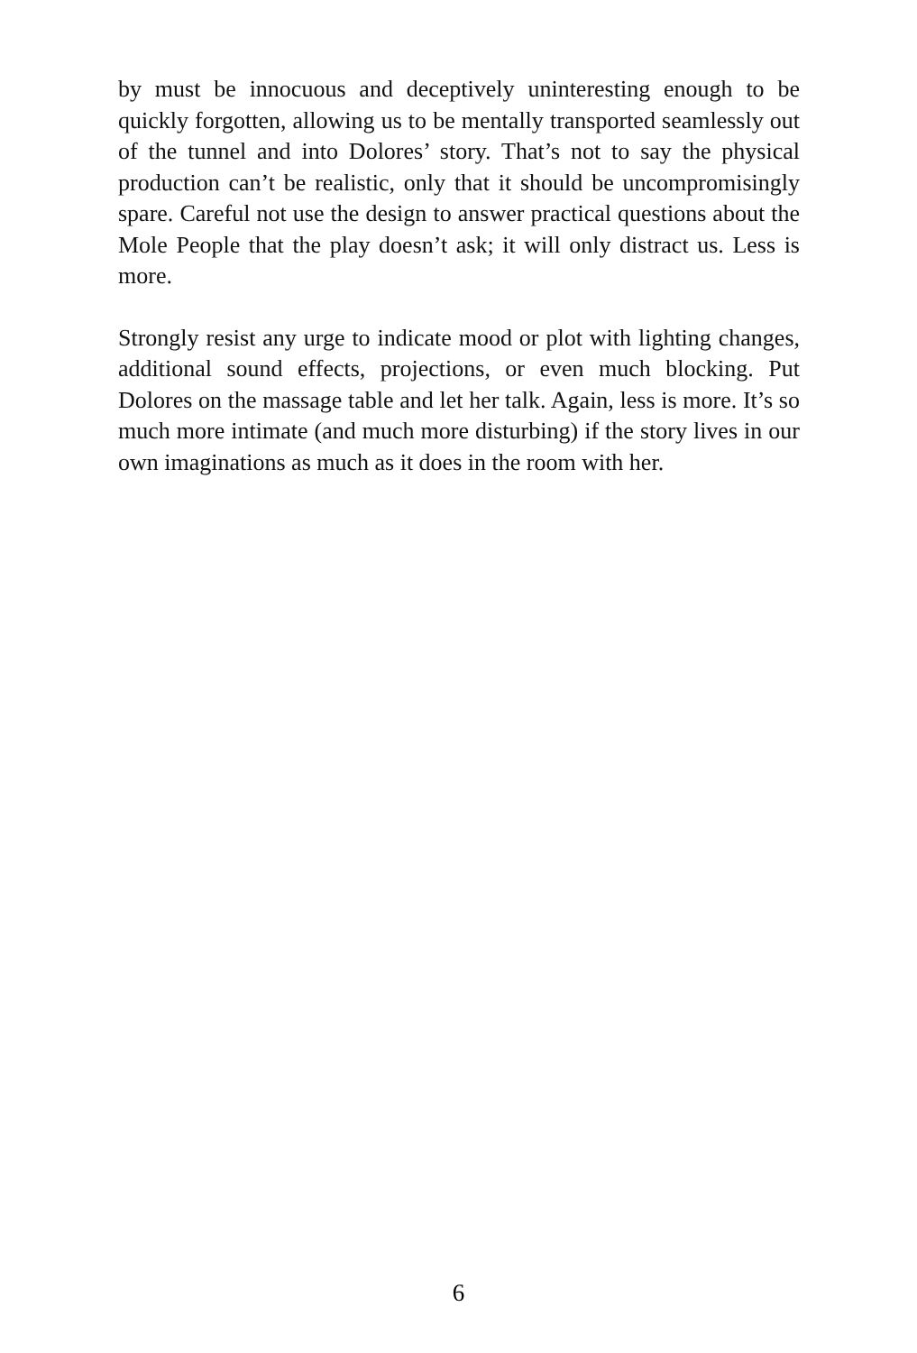by must be innocuous and deceptively uninteresting enough to be quickly forgotten, allowing us to be mentally transported seamlessly out of the tunnel and into Dolores’ story. That’s not to say the physical production can’t be realistic, only that it should be uncompromisingly spare. Careful not use the design to answer practical questions about the Mole People that the play doesn’t ask; it will only distract us. Less is more.
Strongly resist any urge to indicate mood or plot with lighting changes, additional sound effects, projections, or even much blocking. Put Dolores on the massage table and let her talk. Again, less is more. It’s so much more intimate (and much more disturbing) if the story lives in our own imaginations as much as it does in the room with her.
6